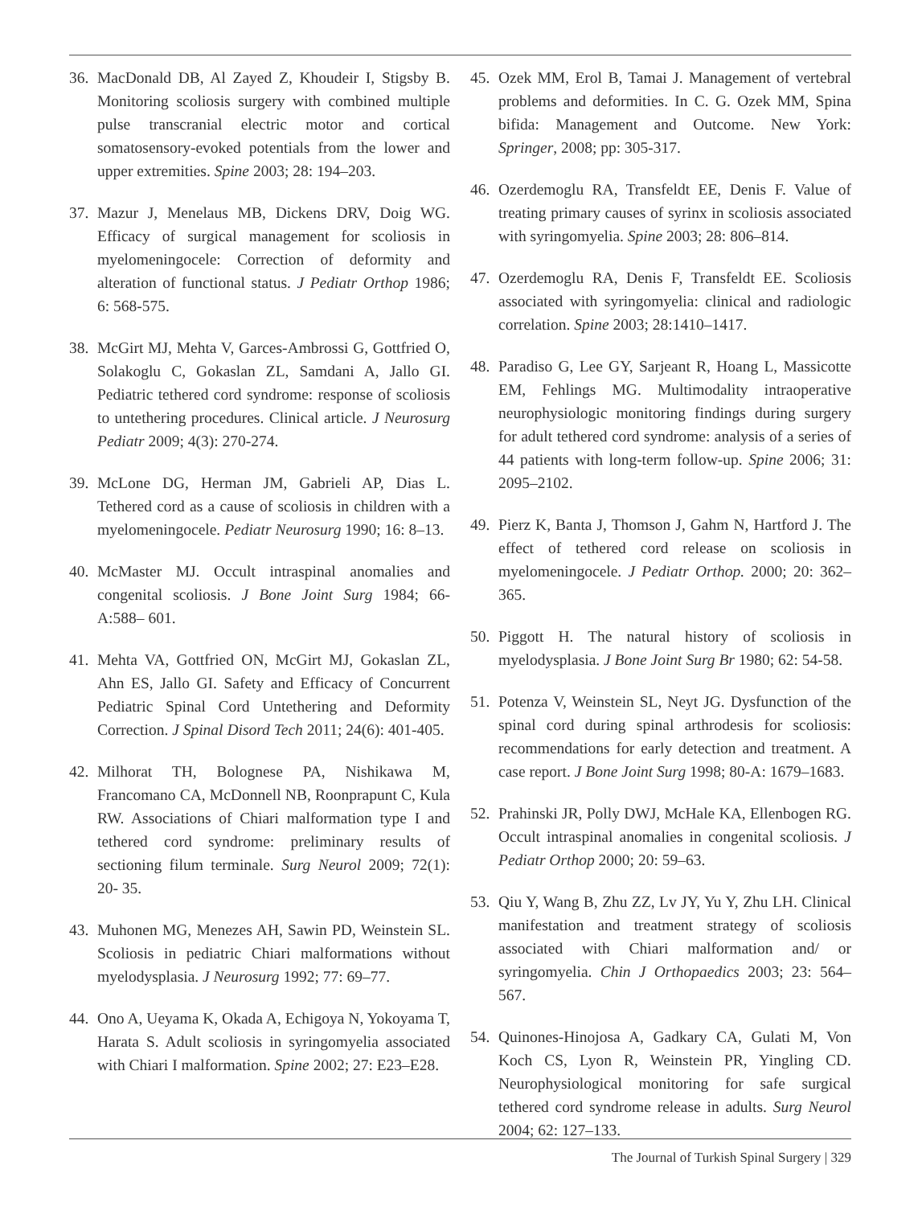36. MacDonald DB, Al Zayed Z, Khoudeir I, Stigsby B. Monitoring scoliosis surgery with combined multiple pulse transcranial electric motor and cortical somatosensory-evoked potentials from the lower and upper extremities. Spine 2003; 28: 194–203.
37. Mazur J, Menelaus MB, Dickens DRV, Doig WG. Efficacy of surgical management for scoliosis in myelomeningocele: Correction of deformity and alteration of functional status. J Pediatr Orthop 1986; 6: 568-575.
38. McGirt MJ, Mehta V, Garces-Ambrossi G, Gottfried O, Solakoglu C, Gokaslan ZL, Samdani A, Jallo GI. Pediatric tethered cord syndrome: response of scoliosis to untethering procedures. Clinical article. J Neurosurg Pediatr 2009; 4(3): 270-274.
39. McLone DG, Herman JM, Gabrieli AP, Dias L. Tethered cord as a cause of scoliosis in children with a myelomeningocele. Pediatr Neurosurg 1990; 16: 8–13.
40. McMaster MJ. Occult intraspinal anomalies and congenital scoliosis. J Bone Joint Surg 1984; 66-A:588– 601.
41. Mehta VA, Gottfried ON, McGirt MJ, Gokaslan ZL, Ahn ES, Jallo GI. Safety and Efficacy of Concurrent Pediatric Spinal Cord Untethering and Deformity Correction. J Spinal Disord Tech 2011; 24(6): 401-405.
42. Milhorat TH, Bolognese PA, Nishikawa M, Francomano CA, McDonnell NB, Roonprapunt C, Kula RW. Associations of Chiari malformation type I and tethered cord syndrome: preliminary results of sectioning filum terminale. Surg Neurol 2009; 72(1): 20- 35.
43. Muhonen MG, Menezes AH, Sawin PD, Weinstein SL. Scoliosis in pediatric Chiari malformations without myelodysplasia. J Neurosurg 1992; 77: 69–77.
44. Ono A, Ueyama K, Okada A, Echigoya N, Yokoyama T, Harata S. Adult scoliosis in syringomyelia associated with Chiari I malformation. Spine 2002; 27: E23–E28.
45. Ozek MM, Erol B, Tamai J. Management of vertebral problems and deformities. In C. G. Ozek MM, Spina bifida: Management and Outcome. New York: Springer, 2008; pp: 305-317.
46. Ozerdemoglu RA, Transfeldt EE, Denis F. Value of treating primary causes of syrinx in scoliosis associated with syringomyelia. Spine 2003; 28: 806–814.
47. Ozerdemoglu RA, Denis F, Transfeldt EE. Scoliosis associated with syringomyelia: clinical and radiologic correlation. Spine 2003; 28:1410–1417.
48. Paradiso G, Lee GY, Sarjeant R, Hoang L, Massicotte EM, Fehlings MG. Multimodality intraoperative neurophysiologic monitoring findings during surgery for adult tethered cord syndrome: analysis of a series of 44 patients with long-term follow-up. Spine 2006; 31: 2095–2102.
49. Pierz K, Banta J, Thomson J, Gahm N, Hartford J. The effect of tethered cord release on scoliosis in myelomeningocele. J Pediatr Orthop. 2000; 20: 362–365.
50. Piggott H. The natural history of scoliosis in myelodysplasia. J Bone Joint Surg Br 1980; 62: 54-58.
51. Potenza V, Weinstein SL, Neyt JG. Dysfunction of the spinal cord during spinal arthrodesis for scoliosis: recommendations for early detection and treatment. A case report. J Bone Joint Surg 1998; 80-A: 1679–1683.
52. Prahinski JR, Polly DWJ, McHale KA, Ellenbogen RG. Occult intraspinal anomalies in congenital scoliosis. J Pediatr Orthop 2000; 20: 59–63.
53. Qiu Y, Wang B, Zhu ZZ, Lv JY, Yu Y, Zhu LH. Clinical manifestation and treatment strategy of scoliosis associated with Chiari malformation and/ or syringomyelia. Chin J Orthopaedics 2003; 23: 564–567.
54. Quinones-Hinojosa A, Gadkary CA, Gulati M, Von Koch CS, Lyon R, Weinstein PR, Yingling CD. Neurophysiological monitoring for safe surgical tethered cord syndrome release in adults. Surg Neurol 2004; 62: 127–133.
The Journal of Turkish Spinal Surgery | 329